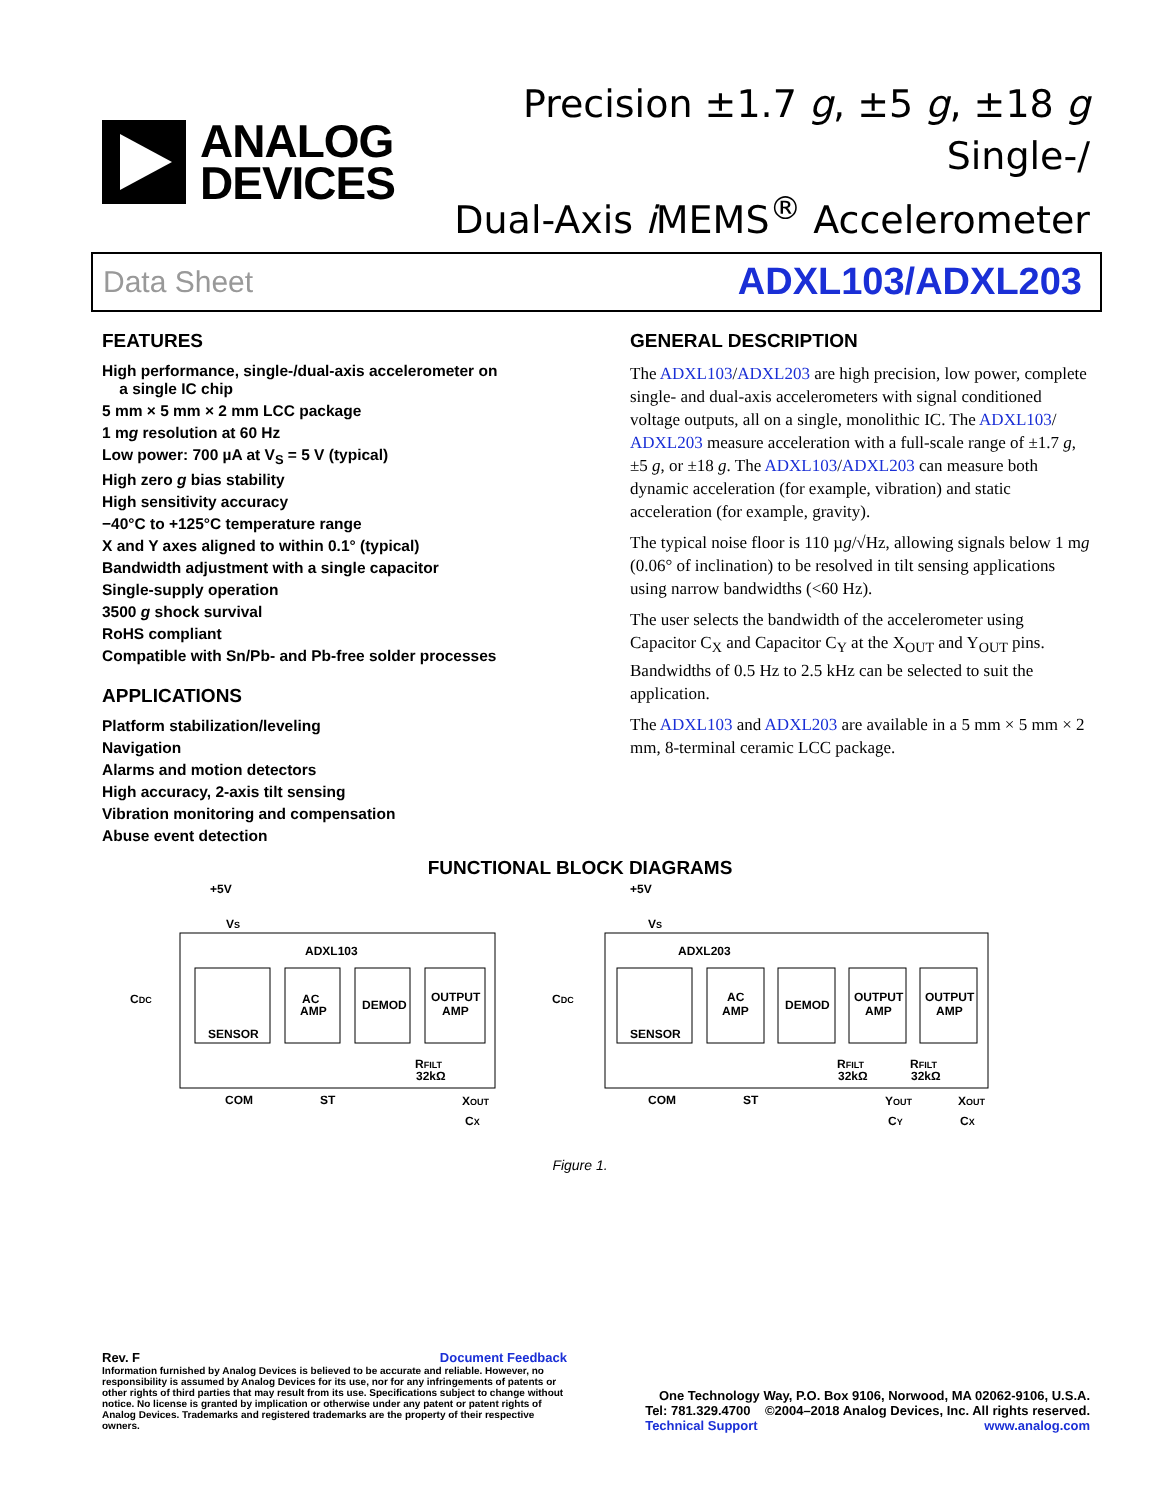ANALOG
DEVICES
Precision ±1.7 g, ±5 g, ±18 g Single-/
Dual-Axis i MEMS<sup>®</sup> Accelerometer
Data Sheet ADXL103/ADXL203
FEATURES
High performance, single-/dual-axis accelerometer on
a single IC chip
5 mm × 5 mm × 2 mm LCC package
1 mg resolution at 60 Hz
Low power: 700 µA at V<sub>S</sub> = 5 V (typical)
High zero g bias stability
High sensitivity accuracy
−40°C to +125°C temperature range
X and Y axes aligned to within 0.1° (typical)
Bandwidth adjustment with a single capacitor
Single-supply operation
3500 g shock survival
RoHS compliant
Compatible with Sn/Pb- and Pb-free solder processes
APPLICATIONS
Platform stabilization/leveling
Navigation
Alarms and motion detectors
High accuracy, 2-axis tilt sensing
Vibration monitoring and compensation
Abuse event detection
GENERAL DESCRIPTION
The ADXL103/ADXL203 are high precision, low power, complete single- and dual-axis accelerometers with signal conditioned voltage outputs, all on a single, monolithic IC. The ADXL103/ ADXL203 measure acceleration with a full-scale range of ±1.7 g, ±5 g, or ±18 g. The ADXL103/ADXL203 can measure both dynamic acceleration (for example, vibration) and static acceleration (for example, gravity).
The typical noise floor is 110 µg/√Hz, allowing signals below 1 mg (0.06° of inclination) to be resolved in tilt sensing applications using narrow bandwidths (<60 Hz).
The user selects the bandwidth of the accelerometer using Capacitor C<sub>X</sub> and Capacitor C<sub>Y</sub> at the X<sub>OUT</sub> and Y<sub>OUT</sub> pins. Bandwidths of 0.5 Hz to 2.5 kHz can be selected to suit the application.
The ADXL103 and ADXL203 are available in a 5 mm × 5 mm × 2 mm, 8-terminal ceramic LCC package.
FUNCTIONAL BLOCK DIAGRAMS
+5V
VS
ADXL103
CDC
SENSOR
AC
AMP
DEMOD
OUTPUT
AMP
RFILT
32kΩ
COM
ST
XOUT
CX
+5V
VS
ADXL203
CDC
SENSOR
AC
AMP
DEMOD
OUTPUT
AMP
OUTPUT
AMP
RFILT
32kΩ
RFILT
32kΩ
COM
ST
YOUT
CY
XOUT
CX
Figure 1.
Rev. F Document Feedback
Information furnished by Analog Devices is believed to be accurate and reliable. However, no responsibility is assumed by Analog Devices for its use, nor for any infringements of patents or other rights of third parties that may result from its use. Specifications subject to change without notice. No license is granted by implication or otherwise under any patent or patent rights of Analog Devices. Trademarks and registered trademarks are the property of their respective owners.
One Technology Way, P.O. Box 9106, Norwood, MA 02062-9106, U.S.A.
Tel: 781.329.4700 ©2004–2018 Analog Devices, Inc. All rights reserved.
Technical Support www.analog.com